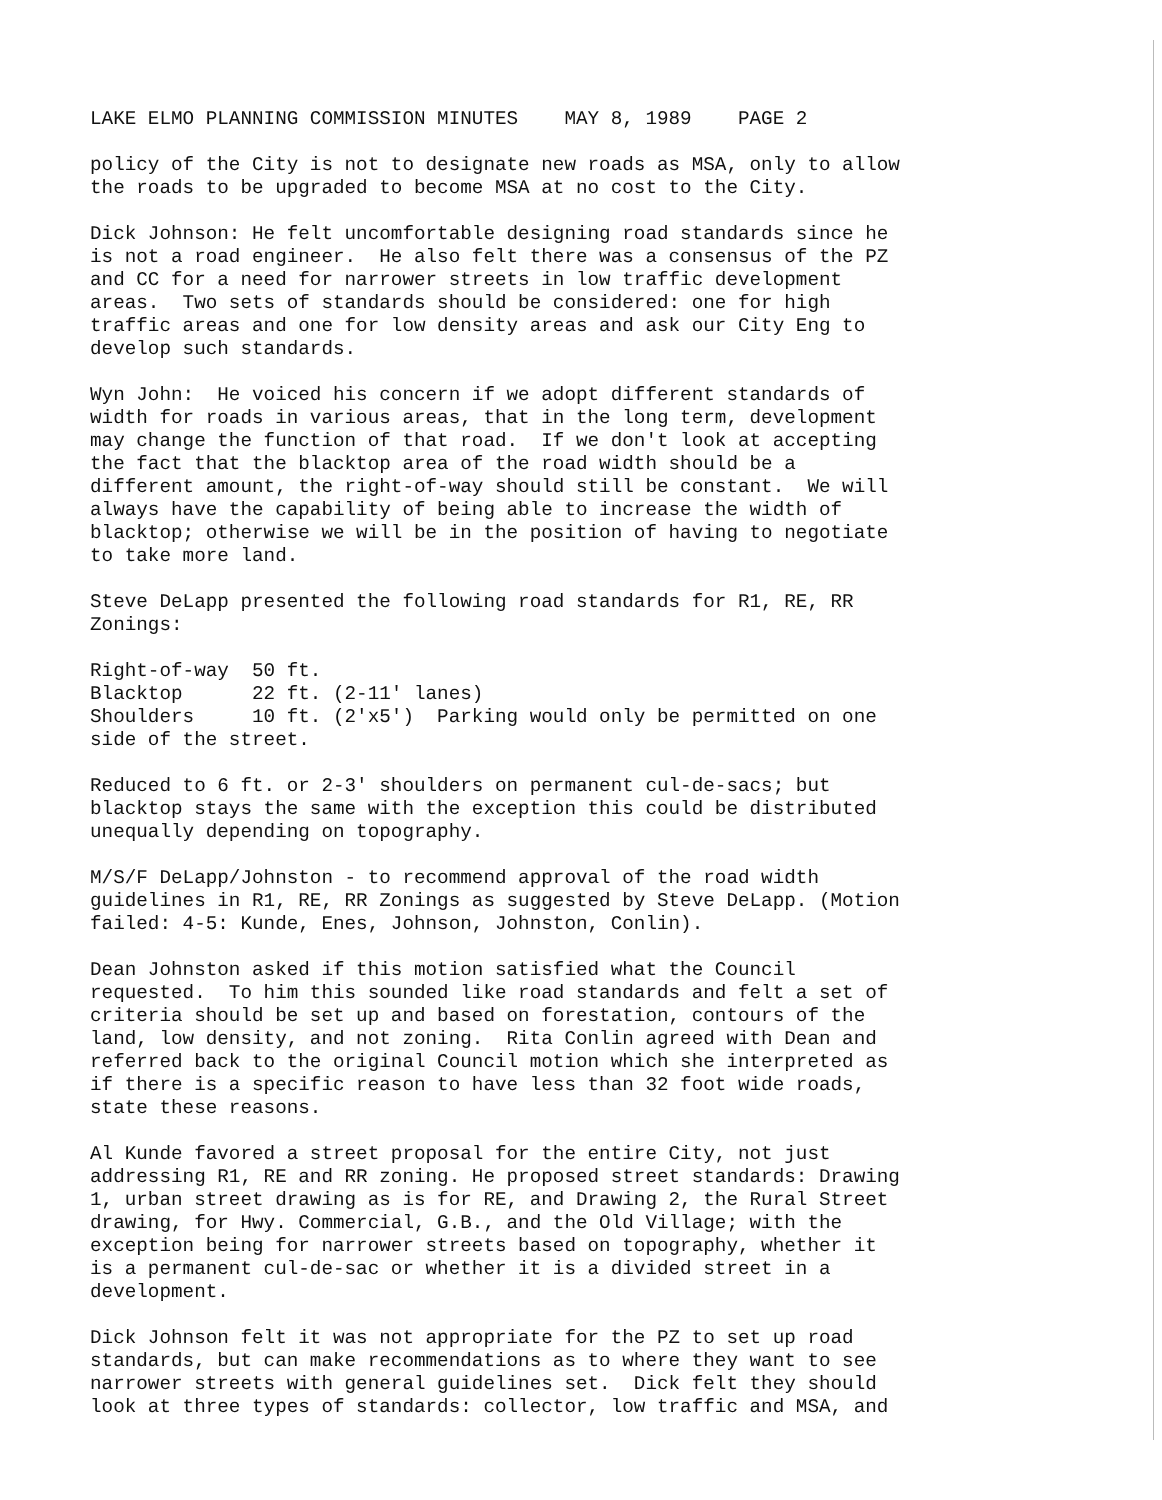LAKE ELMO PLANNING COMMISSION MINUTES MAY 8, 1989 PAGE 2
policy of the City is not to designate new roads as MSA, only to allow the roads to be upgraded to become MSA at no cost to the City.
Dick Johnson: He felt uncomfortable designing road standards since he is not a road engineer. He also felt there was a consensus of the PZ and CC for a need for narrower streets in low traffic development areas. Two sets of standards should be considered: one for high traffic areas and one for low density areas and ask our City Eng to develop such standards.
Wyn John: He voiced his concern if we adopt different standards of width for roads in various areas, that in the long term, development may change the function of that road. If we don't look at accepting the fact that the blacktop area of the road width should be a different amount, the right-of-way should still be constant. We will always have the capability of being able to increase the width of blacktop; otherwise we will be in the position of having to negotiate to take more land.
Steve DeLapp presented the following road standards for R1, RE, RR Zonings:
Right-of-way 50 ft. Blacktop 22 ft. (2-11' lanes) Shoulders 10 ft. (2'x5') Parking would only be permitted on one side of the street.
Reduced to 6 ft. or 2-3' shoulders on permanent cul-de-sacs; but blacktop stays the same with the exception this could be distributed unequally depending on topography.
M/S/F DeLapp/Johnston - to recommend approval of the road width guidelines in R1, RE, RR Zonings as suggested by Steve DeLapp. (Motion failed: 4-5: Kunde, Enes, Johnson, Johnston, Conlin).
Dean Johnston asked if this motion satisfied what the Council requested. To him this sounded like road standards and felt a set of criteria should be set up and based on forestation, contours of the land, low density, and not zoning. Rita Conlin agreed with Dean and referred back to the original Council motion which she interpreted as if there is a specific reason to have less than 32 foot wide roads, state these reasons.
Al Kunde favored a street proposal for the entire City, not just addressing R1, RE and RR zoning. He proposed street standards: Drawing 1, urban street drawing as is for RE, and Drawing 2, the Rural Street drawing, for Hwy. Commercial, G.B., and the Old Village; with the exception being for narrower streets based on topography, whether it is a permanent cul-de-sac or whether it is a divided street in a development.
Dick Johnson felt it was not appropriate for the PZ to set up road standards, but can make recommendations as to where they want to see narrower streets with general guidelines set. Dick felt they should look at three types of standards: collector, low traffic and MSA, and